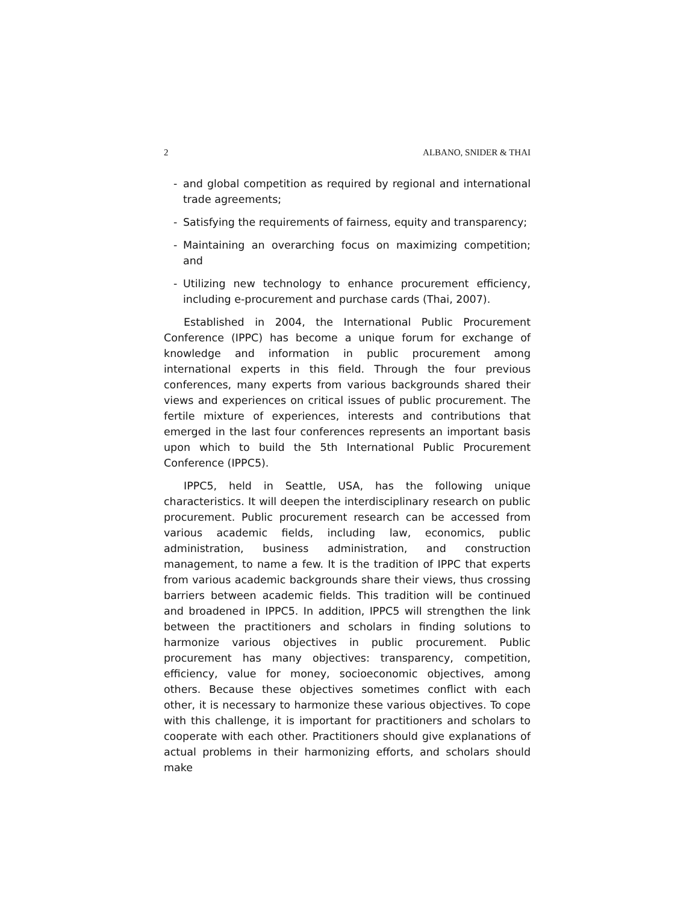2 ALBANO, SNIDER & THAI
- and global competition as required by regional and international trade agreements;
- Satisfying the requirements of fairness, equity and transparency;
- Maintaining an overarching focus on maximizing competition; and
- Utilizing new technology to enhance procurement efficiency, including e-procurement and purchase cards (Thai, 2007).
Established in 2004, the International Public Procurement Conference (IPPC) has become a unique forum for exchange of knowledge and information in public procurement among international experts in this field. Through the four previous conferences, many experts from various backgrounds shared their views and experiences on critical issues of public procurement. The fertile mixture of experiences, interests and contributions that emerged in the last four conferences represents an important basis upon which to build the 5th International Public Procurement Conference (IPPC5).
IPPC5, held in Seattle, USA, has the following unique characteristics. It will deepen the interdisciplinary research on public procurement. Public procurement research can be accessed from various academic fields, including law, economics, public administration, business administration, and construction management, to name a few. It is the tradition of IPPC that experts from various academic backgrounds share their views, thus crossing barriers between academic fields. This tradition will be continued and broadened in IPPC5. In addition, IPPC5 will strengthen the link between the practitioners and scholars in finding solutions to harmonize various objectives in public procurement. Public procurement has many objectives: transparency, competition, efficiency, value for money, socioeconomic objectives, among others. Because these objectives sometimes conflict with each other, it is necessary to harmonize these various objectives. To cope with this challenge, it is important for practitioners and scholars to cooperate with each other. Practitioners should give explanations of actual problems in their harmonizing efforts, and scholars should make